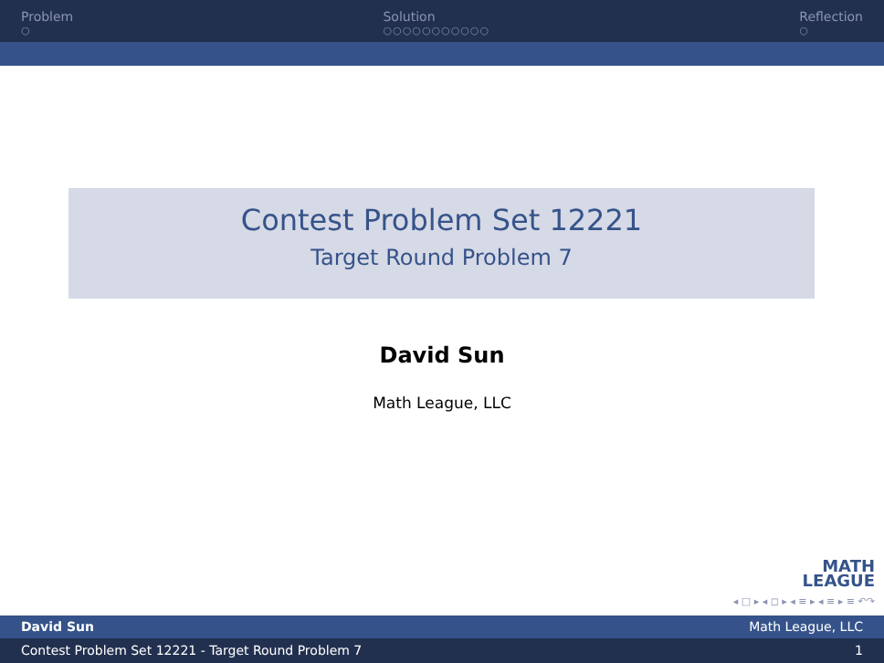Problem
○
Solution
○○○○○○○○○○○
Reflection
○
Contest Problem Set 12221
Target Round Problem 7
David Sun
Math League, LLC
MATH
LEAGUE
◂ □ ▸ ◂ ◻ ▸ ◂ ≡ ▸ ◂ ≡ ▸ ≡ ↶↷
David Sun Math League, LLC
Contest Problem Set 12221 - Target Round Problem 7 1